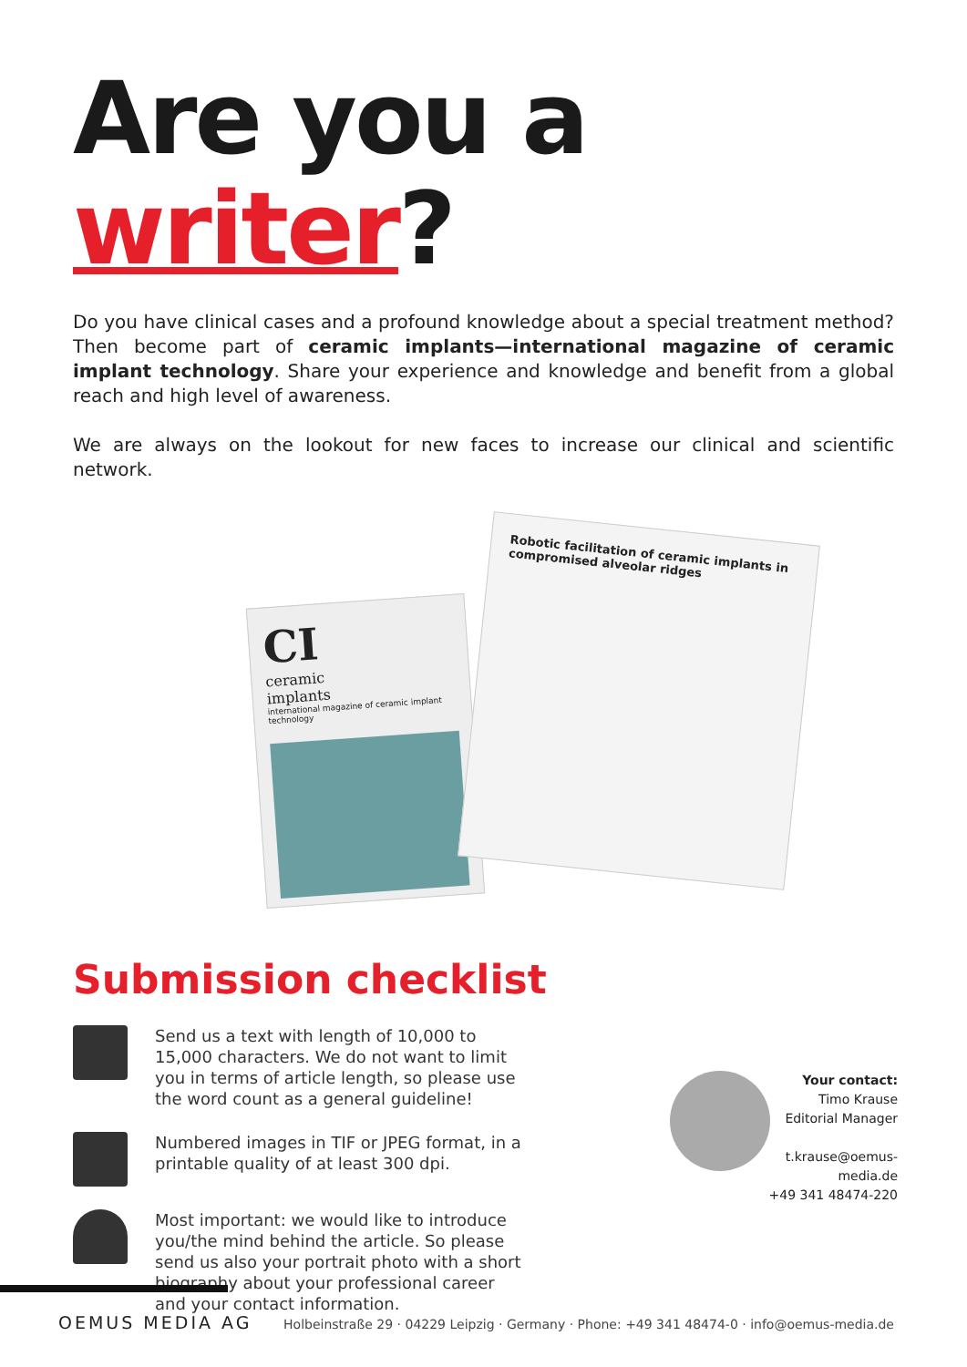Are you a writer?
Do you have clinical cases and a profound knowledge about a special treatment method? Then become part of ceramic implants—international magazine of ceramic implant technology. Share your experience and knowledge and benefit from a global reach and high level of awareness.
We are always on the lookout for new faces to increase our clinical and scientific network.
CI
ceramic
implants
international magazine of ceramic implant technology
Robotic facilitation of ceramic implants in compromised alveolar ridges
Submission checklist
Send us a text with length of 10,000 to 15,000 characters. We do not want to limit you in terms of article length, so please use the word count as a general guideline!
Numbered images in TIF or JPEG format, in a printable quality of at least 300 dpi.
Most important: we would like to introduce you/the mind behind the article. So please send us also your portrait photo with a short biography about your professional career and your contact information.
Your contact:
Timo Krause
Editorial Manager
t.krause@oemus-media.de
+49 341 48474-220
OEMUS MEDIA AG Holbeinstraße 29 · 04229 Leipzig · Germany · Phone: +49 341 48474-0 · info@oemus-media.de